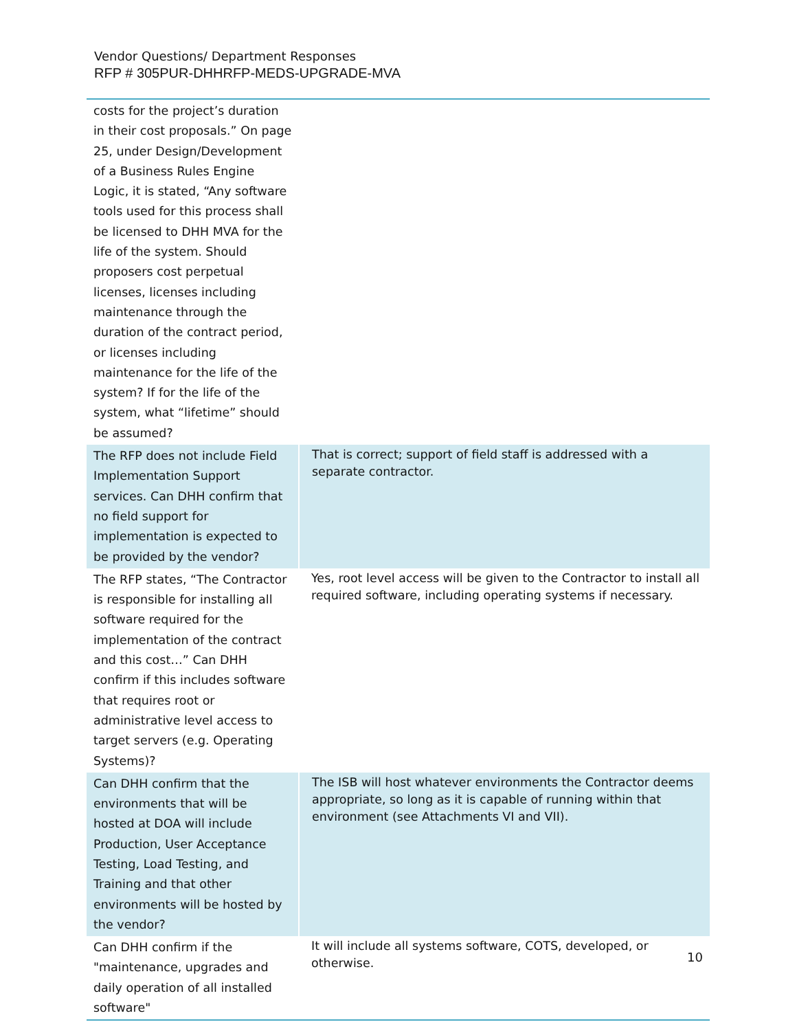Vendor Questions/ Department Responses
RFP # 305PUR-DHHRFP-MEDS-UPGRADE-MVA
| costs for the project’s duration in their cost proposals.” On page 25, under Design/Development of a Business Rules Engine Logic, it is stated, “Any software tools used for this process shall be licensed to DHH MVA for the life of the system. Should proposers cost perpetual licenses, licenses including maintenance through the duration of the contract period, or licenses including maintenance for the life of the system? If for the life of the system, what “lifetime” should be assumed? | |
| The RFP does not include Field Implementation Support services. Can DHH confirm that no field support for implementation is expected to be provided by the vendor? | That is correct; support of field staff is addressed with a separate contractor. |
| The RFP states, “The Contractor is responsible for installing all software required for the implementation of the contract and this cost…” Can DHH confirm if this includes software that requires root or administrative level access to target servers (e.g. Operating Systems)? | Yes, root level access will be given to the Contractor to install all required software, including operating systems if necessary. |
| Can DHH confirm that the environments that will be hosted at DOA will include Production, User Acceptance Testing, Load Testing, and Training and that other environments will be hosted by the vendor? | The ISB will host whatever environments the Contractor deems appropriate, so long as it is capable of running within that environment (see Attachments VI and VII). |
| Can DHH confirm if the "maintenance, upgrades and daily operation of all installed software" | It will include all systems software, COTS, developed, or otherwise. |
10